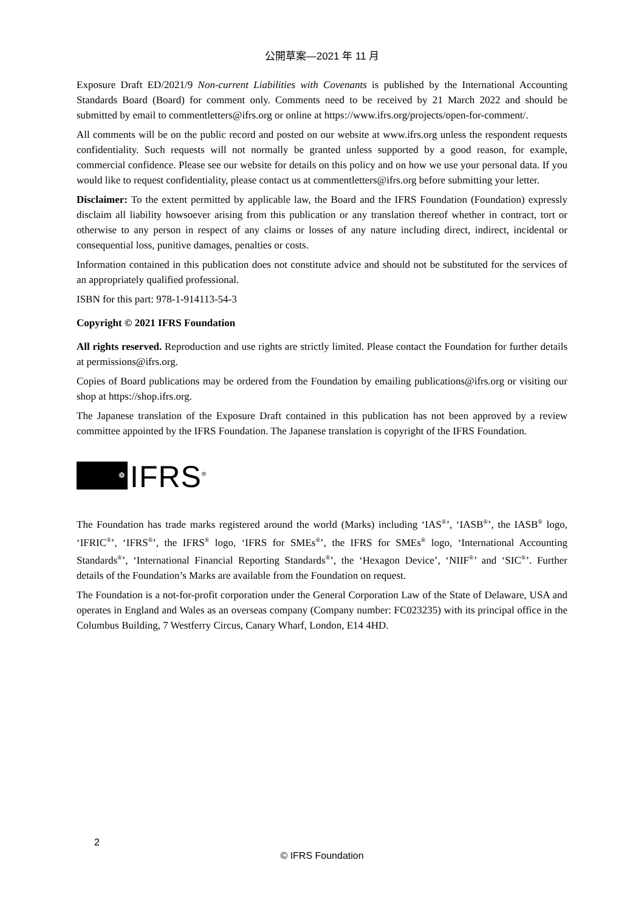公開草案—2021 年 11 月
Exposure Draft ED/2021/9 Non-current Liabilities with Covenants is published by the International Accounting Standards Board (Board) for comment only. Comments need to be received by 21 March 2022 and should be submitted by email to commentletters@ifrs.org or online at https://www.ifrs.org/projects/open-for-comment/.
All comments will be on the public record and posted on our website at www.ifrs.org unless the respondent requests confidentiality. Such requests will not normally be granted unless supported by a good reason, for example, commercial confidence. Please see our website for details on this policy and on how we use your personal data. If you would like to request confidentiality, please contact us at commentletters@ifrs.org before submitting your letter.
Disclaimer: To the extent permitted by applicable law, the Board and the IFRS Foundation (Foundation) expressly disclaim all liability howsoever arising from this publication or any translation thereof whether in contract, tort or otherwise to any person in respect of any claims or losses of any nature including direct, indirect, incidental or consequential loss, punitive damages, penalties or costs.
Information contained in this publication does not constitute advice and should not be substituted for the services of an appropriately qualified professional.
ISBN for this part: 978-1-914113-54-3
Copyright © 2021 IFRS Foundation
All rights reserved. Reproduction and use rights are strictly limited. Please contact the Foundation for further details at permissions@ifrs.org.
Copies of Board publications may be ordered from the Foundation by emailing publications@ifrs.org or visiting our shop at https://shop.ifrs.org.
The Japanese translation of the Exposure Draft contained in this publication has not been approved by a review committee appointed by the IFRS Foundation. The Japanese translation is copyright of the IFRS Foundation.
❁
IFRS<sup>®</sup>
The Foundation has trade marks registered around the world (Marks) including ‘IAS<sup>®</sup>’, ‘IASB<sup>®</sup>’, the IASB<sup>®</sup> logo, ‘IFRIC<sup>®</sup>’, ‘IFRS<sup>®</sup>’, the IFRS<sup>®</sup> logo, ‘IFRS for SMEs<sup>®</sup>’, the IFRS for SMEs<sup>®</sup> logo, ‘International Accounting Standards<sup>®</sup>’, ‘International Financial Reporting Standards<sup>®</sup>’, the ‘Hexagon Device’, ‘NIIF<sup>®</sup>’ and ‘SIC<sup>®</sup>’. Further details of the Foundation’s Marks are available from the Foundation on request.
The Foundation is a not-for-profit corporation under the General Corporation Law of the State of Delaware, USA and operates in England and Wales as an overseas company (Company number: FC023235) with its principal office in the Columbus Building, 7 Westferry Circus, Canary Wharf, London, E14 4HD.
2
© IFRS Foundation